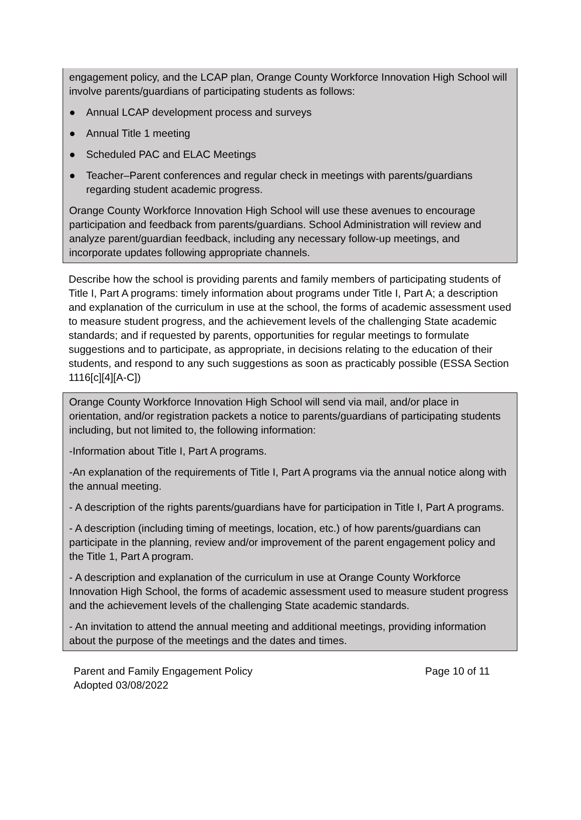engagement policy, and the LCAP plan, Orange County Workforce Innovation High School will involve parents/guardians of participating students as follows:
● Annual LCAP development process and surveys
● Annual Title 1 meeting
● Scheduled PAC and ELAC Meetings
● Teacher–Parent conferences and regular check in meetings with parents/guardians regarding student academic progress.
Orange County Workforce Innovation High School will use these avenues to encourage participation and feedback from parents/guardians. School Administration will review and analyze parent/guardian feedback, including any necessary follow-up meetings, and incorporate updates following appropriate channels.
Describe how the school is providing parents and family members of participating students of Title I, Part A programs: timely information about programs under Title I, Part A; a description and explanation of the curriculum in use at the school, the forms of academic assessment used to measure student progress, and the achievement levels of the challenging State academic standards; and if requested by parents, opportunities for regular meetings to formulate suggestions and to participate, as appropriate, in decisions relating to the education of their students, and respond to any such suggestions as soon as practicably possible (ESSA Section 1116[c][4][A-C])
Orange County Workforce Innovation High School will send via mail, and/or place in orientation, and/or registration packets a notice to parents/guardians of participating students including, but not limited to, the following information:
-Information about Title I, Part A programs.
-An explanation of the requirements of Title I, Part A programs via the annual notice along with the annual meeting.
- A description of the rights parents/guardians have for participation in Title I, Part A programs.
- A description (including timing of meetings, location, etc.) of how parents/guardians can participate in the planning, review and/or improvement of the parent engagement policy and the Title 1, Part A program.
- A description and explanation of the curriculum in use at Orange County Workforce Innovation High School, the forms of academic assessment used to measure student progress and the achievement levels of the challenging State academic standards.
- An invitation to attend the annual meeting and additional meetings, providing information about the purpose of the meetings and the dates and times.
Parent and Family Engagement Policy
Adopted 03/08/2022
Page 10 of 11